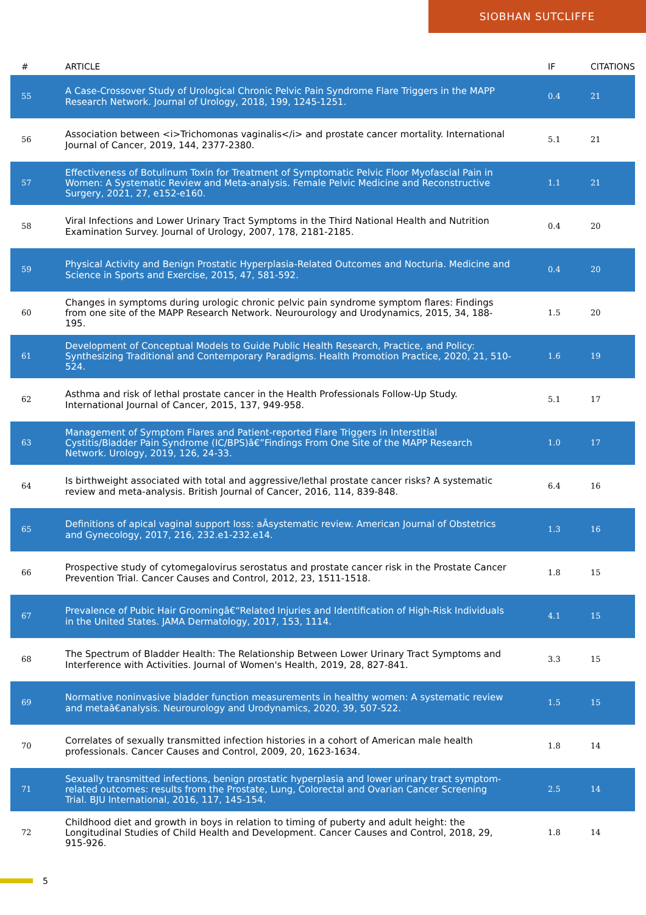SIOBHAN SUTCLIFFE
| # | ARTICLE | IF | CITATIONS |
| --- | --- | --- | --- |
| 55 | A Case-Crossover Study of Urological Chronic Pelvic Pain Syndrome Flare Triggers in the MAPP Research Network. Journal of Urology, 2018, 199, 1245-1251. | 0.4 | 21 |
| 56 | Association between <i>Trichomonas vaginalis</i> and prostate cancer mortality. International Journal of Cancer, 2019, 144, 2377-2380. | 5.1 | 21 |
| 57 | Effectiveness of Botulinum Toxin for Treatment of Symptomatic Pelvic Floor Myofascial Pain in Women: A Systematic Review and Meta-analysis. Female Pelvic Medicine and Reconstructive Surgery, 2021, 27, e152-e160. | 1.1 | 21 |
| 58 | Viral Infections and Lower Urinary Tract Symptoms in the Third National Health and Nutrition Examination Survey. Journal of Urology, 2007, 178, 2181-2185. | 0.4 | 20 |
| 59 | Physical Activity and Benign Prostatic Hyperplasia-Related Outcomes and Nocturia. Medicine and Science in Sports and Exercise, 2015, 47, 581-592. | 0.4 | 20 |
| 60 | Changes in symptoms during urologic chronic pelvic pain syndrome symptom flares: Findings from one site of the MAPP Research Network. Neurourology and Urodynamics, 2015, 34, 188-195. | 1.5 | 20 |
| 61 | Development of Conceptual Models to Guide Public Health Research, Practice, and Policy: Synthesizing Traditional and Contemporary Paradigms. Health Promotion Practice, 2020, 21, 510-524. | 1.6 | 19 |
| 62 | Asthma and risk of lethal prostate cancer in the Health Professionals Follow-Up Study. International Journal of Cancer, 2015, 137, 949-958. | 5.1 | 17 |
| 63 | Management of Symptom Flares and Patient-reported Flare Triggers in Interstitial Cystitis/Bladder Pain Syndrome (IC/BPS)â€”Findings From One Site of the MAPP Research Network. Urology, 2019, 126, 24-33. | 1.0 | 17 |
| 64 | Is birthweight associated with total and aggressive/lethal prostate cancer risks? A systematic review and meta-analysis. British Journal of Cancer, 2016, 114, 839-848. | 6.4 | 16 |
| 65 | Definitions of apical vaginal support loss: aÂsystematic review. American Journal of Obstetrics and Gynecology, 2017, 216, 232.e1-232.e14. | 1.3 | 16 |
| 66 | Prospective study of cytomegalovirus serostatus and prostate cancer risk in the Prostate Cancer Prevention Trial. Cancer Causes and Control, 2012, 23, 1511-1518. | 1.8 | 15 |
| 67 | Prevalence of Pubic Hair Groomingâ€“Related Injuries and Identification of High-Risk Individuals in the United States. JAMA Dermatology, 2017, 153, 1114. | 4.1 | 15 |
| 68 | The Spectrum of Bladder Health: The Relationship Between Lower Urinary Tract Symptoms and Interference with Activities. Journal of Women's Health, 2019, 28, 827-841. | 3.3 | 15 |
| 69 | Normative noninvasive bladder function measurements in healthy women: A systematic review and metaâ€analysis. Neurourology and Urodynamics, 2020, 39, 507-522. | 1.5 | 15 |
| 70 | Correlates of sexually transmitted infection histories in a cohort of American male health professionals. Cancer Causes and Control, 2009, 20, 1623-1634. | 1.8 | 14 |
| 71 | Sexually transmitted infections, benign prostatic hyperplasia and lower urinary tract symptom-related outcomes: results from the Prostate, Lung, Colorectal and Ovarian Cancer Screening Trial. BJU International, 2016, 117, 145-154. | 2.5 | 14 |
| 72 | Childhood diet and growth in boys in relation to timing of puberty and adult height: the Longitudinal Studies of Child Health and Development. Cancer Causes and Control, 2018, 29, 915-926. | 1.8 | 14 |
5